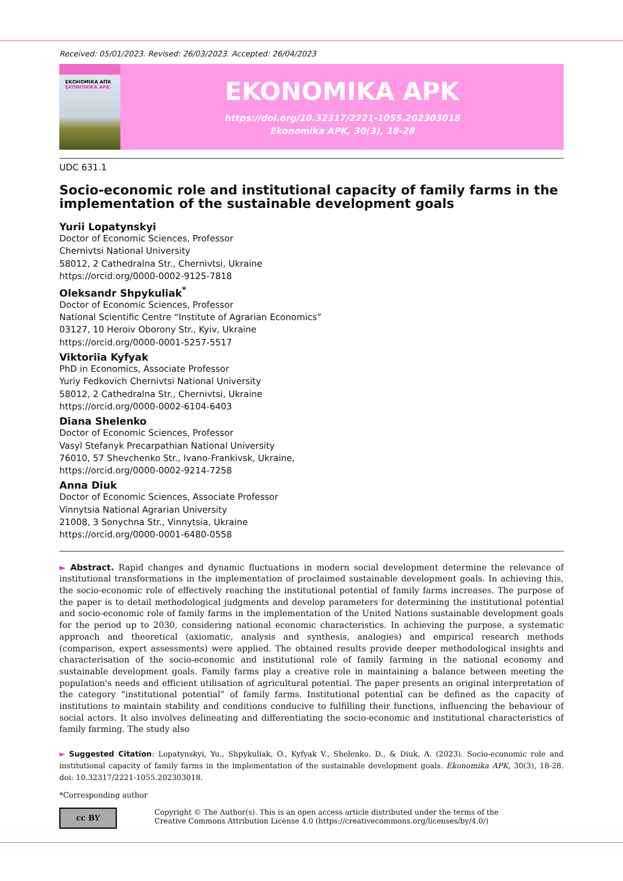Received: 05/01/2023. Revised: 26/03/2023. Accepted: 26/04/2023
ЕКОНОМІКА АПК
EKONOMIKA APK
EKONOMIKA APK
https://doi.org/10.32317/2221-1055.202303018
Ekonomika APK, 30(3), 18-28
UDC 631.1
Socio-economic role and institutional capacity of family farms in the implementation of the sustainable development goals
Yurii Lopatynskyi
Doctor of Economic Sciences, Professor
Chernivtsi National University
58012, 2 Cathedralna Str., Chernivtsi, Ukraine
https://orcid.org/0000-0002-9125-7818
Oleksandr Shpykuliak<sup>*</sup>
Doctor of Economic Sciences, Professor
National Scientific Centre “Institute of Agrarian Economics”
03127, 10 Heroiv Oborony Str., Kyiv, Ukraine
https://orcid.org/0000-0001-5257-5517
Viktoriia Kyfyak
PhD in Economics, Associate Professor
Yuriy Fedkovich Chernivtsi National University
58012, 2 Cathedralna Str., Chernivtsi, Ukraine
https://orcid.org/0000-0002-6104-6403
Diana Shelenko
Doctor of Economic Sciences, Professor
Vasyl Stefanyk Precarpathian National University
76010, 57 Shevchenko Str., Ivano-Frankivsk, Ukraine,
https://orcid.org/0000-0002-9214-7258
Anna Diuk
Doctor of Economic Sciences, Associate Professor
Vinnytsia National Agrarian University
21008, 3 Sonychna Str., Vinnytsia, Ukraine
https://orcid.org/0000-0001-6480-0558
► Abstract. Rapid changes and dynamic fluctuations in modern social development determine the relevance of institutional transformations in the implementation of proclaimed sustainable development goals. In achieving this, the socio-economic role of effectively reaching the institutional potential of family farms increases. The purpose of the paper is to detail methodological judgments and develop parameters for determining the institutional potential and socio-economic role of family farms in the implementation of the United Nations sustainable development goals for the period up to 2030, considering national economic characteristics. In achieving the purpose, a systematic approach and theoretical (axiomatic, analysis and synthesis, analogies) and empirical research methods (comparison, expert assessments) were applied. The obtained results provide deeper methodological insights and characterisation of the socio-economic and institutional role of family farming in the national economy and sustainable development goals. Family farms play a creative role in maintaining a balance between meeting the population's needs and efficient utilisation of agricultural potential. The paper presents an original interpretation of the category “institutional potential” of family farms. Institutional potential can be defined as the capacity of institutions to maintain stability and conditions conducive to fulfilling their functions, influencing the behaviour of social actors. It also involves delineating and differentiating the socio-economic and institutional characteristics of family farming. The study also
► Suggested Citation: Lopatynskyi, Yu., Shpykuliak, O., Kyfyak V., Shelenko, D., & Diuk, A. (2023). Socio-economic role and institutional capacity of family farms in the implementation of the sustainable development goals. Ekonomika APK, 30(3), 18-28. doi: 10.32317/2221-1055.202303018.
*Corresponding author
cc BY
Copyright © The Author(s). This is an open access article distributed under the terms of the
Creative Commons Attribution License 4.0 (https://creativecommons.org/licenses/by/4.0/)